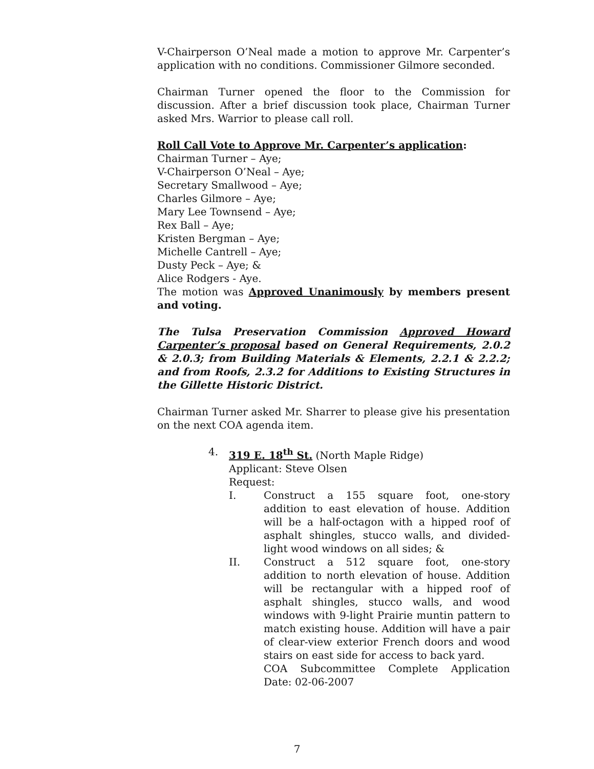V-Chairperson O’Neal made a motion to approve Mr. Carpenter’s application with no conditions. Commissioner Gilmore seconded.
Chairman Turner opened the floor to the Commission for discussion. After a brief discussion took place, Chairman Turner asked Mrs. Warrior to please call roll.
Roll Call Vote to Approve Mr. Carpenter’s application:
Chairman Turner – Aye;
V-Chairperson O’Neal – Aye;
Secretary Smallwood – Aye;
Charles Gilmore – Aye;
Mary Lee Townsend – Aye;
Rex Ball – Aye;
Kristen Bergman – Aye;
Michelle Cantrell – Aye;
Dusty Peck – Aye; &
Alice Rodgers - Aye.
The motion was Approved Unanimously by members present and voting.
The Tulsa Preservation Commission Approved Howard Carpenter’s proposal based on General Requirements, 2.0.2 & 2.0.3; from Building Materials & Elements, 2.2.1 & 2.2.2; and from Roofs, 2.3.2 for Additions to Existing Structures in the Gillette Historic District.
Chairman Turner asked Mr. Sharrer to please give his presentation on the next COA agenda item.
4. 319 E. 18<sup>th</sup> St. (North Maple Ridge)
Applicant: Steve Olsen
Request:
I. Construct a 155 square foot, one-story addition to east elevation of house. Addition will be a half-octagon with a hipped roof of asphalt shingles, stucco walls, and divided-light wood windows on all sides; &
II. Construct a 512 square foot, one-story addition to north elevation of house. Addition will be rectangular with a hipped roof of asphalt shingles, stucco walls, and wood windows with 9-light Prairie muntin pattern to match existing house. Addition will have a pair of clear-view exterior French doors and wood stairs on east side for access to back yard.
COA Subcommittee Complete Application Date: 02-06-2007
7